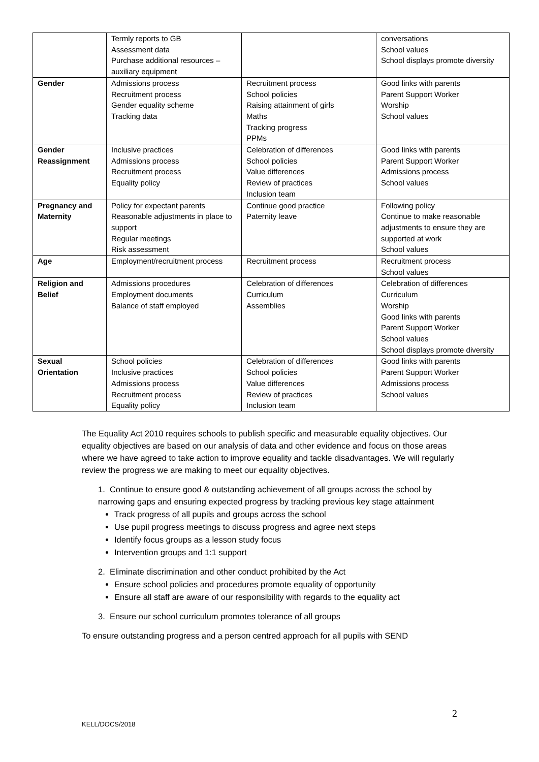| | Termly reports to GB Assessment data Purchase additional resources – auxiliary equipment | | conversations School values School displays promote diversity |
| Gender | Admissions process Recruitment process Gender equality scheme Tracking data | Recruitment process School policies Raising attainment of girls Maths Tracking progress PPMs | Good links with parents Parent Support Worker Worship School values |
| Gender Reassignment | Inclusive practices Admissions process Recruitment process Equality policy | Celebration of differences School policies Value differences Review of practices Inclusion team | Good links with parents Parent Support Worker Admissions process School values |
| Pregnancy and Maternity | Policy for expectant parents Reasonable adjustments in place to support Regular meetings Risk assessment | Continue good practice Paternity leave | Following policy Continue to make reasonable adjustments to ensure they are supported at work School values |
| Age | Employment/recruitment process | Recruitment process | Recruitment process School values |
| Religion and Belief | Admissions procedures Employment documents Balance of staff employed | Celebration of differences Curriculum Assemblies | Celebration of differences Curriculum Worship Good links with parents Parent Support Worker School values School displays promote diversity |
| Sexual Orientation | School policies Inclusive practices Admissions process Recruitment process Equality policy | Celebration of differences School policies Value differences Review of practices Inclusion team | Good links with parents Parent Support Worker Admissions process School values |
The Equality Act 2010 requires schools to publish specific and measurable equality objectives. Our equality objectives are based on our analysis of data and other evidence and focus on those areas where we have agreed to take action to improve equality and tackle disadvantages. We will regularly review the progress we are making to meet our equality objectives.
1. Continue to ensure good & outstanding achievement of all groups across the school by narrowing gaps and ensuring expected progress by tracking previous key stage attainment
Track progress of all pupils and groups across the school
Use pupil progress meetings to discuss progress and agree next steps
Identify focus groups as a lesson study focus
Intervention groups and 1:1 support
2. Eliminate discrimination and other conduct prohibited by the Act
Ensure school policies and procedures promote equality of opportunity
Ensure all staff are aware of our responsibility with regards to the equality act
3. Ensure our school curriculum promotes tolerance of all groups
To ensure outstanding progress and a person centred approach for all pupils with SEND
2
KELL/DOCS/2018